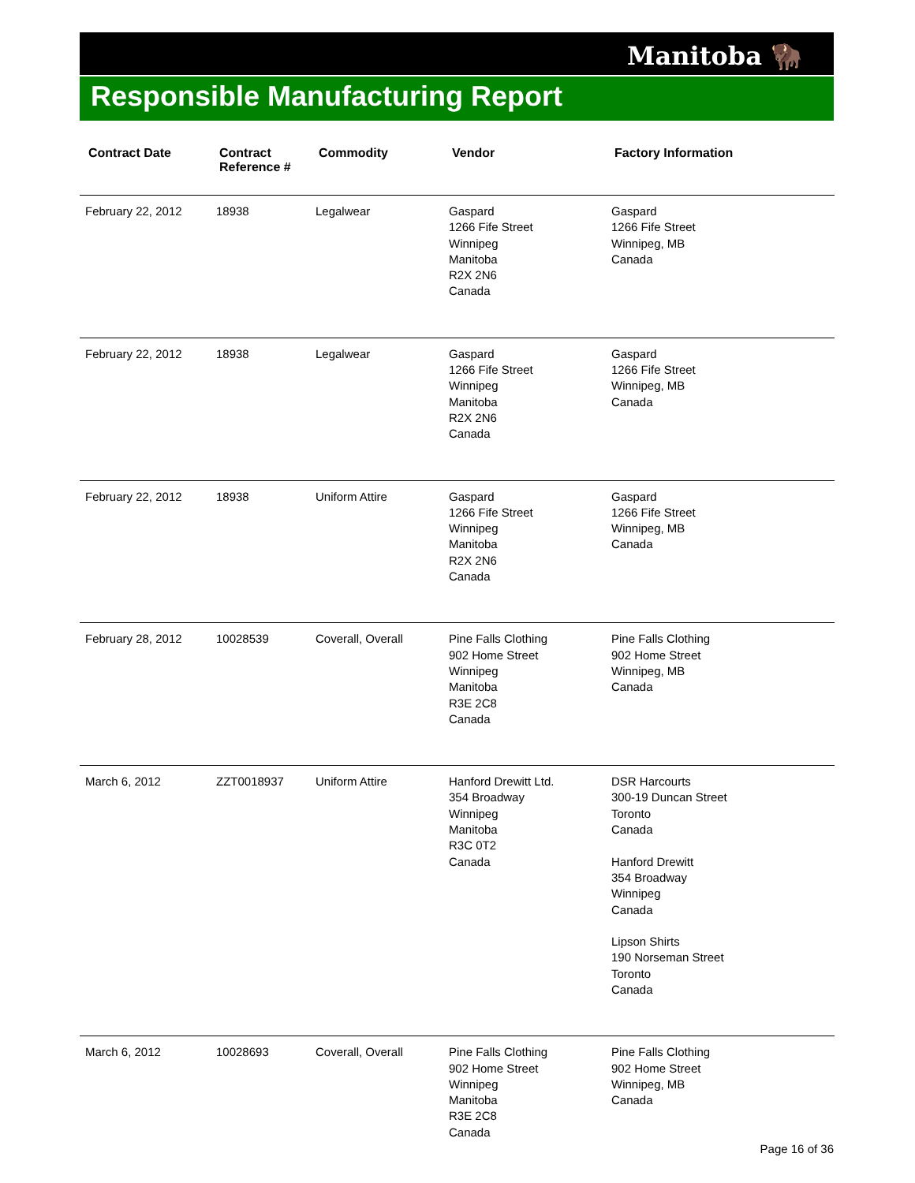Manitoba 🦬
Responsible Manufacturing Report
| Contract Date | Contract Reference # | Commodity | Vendor | Factory Information |
| --- | --- | --- | --- | --- |
| February 22, 2012 | 18938 | Legalwear | Gaspard 1266 Fife Street Winnipeg Manitoba R2X 2N6 Canada | Gaspard 1266 Fife Street Winnipeg, MB Canada |
| February 22, 2012 | 18938 | Legalwear | Gaspard 1266 Fife Street Winnipeg Manitoba R2X 2N6 Canada | Gaspard 1266 Fife Street Winnipeg, MB Canada |
| February 22, 2012 | 18938 | Uniform Attire | Gaspard 1266 Fife Street Winnipeg Manitoba R2X 2N6 Canada | Gaspard 1266 Fife Street Winnipeg, MB Canada |
| February 28, 2012 | 10028539 | Coverall, Overall | Pine Falls Clothing 902 Home Street Winnipeg Manitoba R3E 2C8 Canada | Pine Falls Clothing 902 Home Street Winnipeg, MB Canada |
| March 6, 2012 | ZZT0018937 | Uniform Attire | Hanford Drewitt Ltd. 354 Broadway Winnipeg Manitoba R3C 0T2 Canada | DSR Harcourts 300-19 Duncan Street Toronto Canada Hanford Drewitt 354 Broadway Winnipeg Canada Lipson Shirts 190 Norseman Street Toronto Canada |
| March 6, 2012 | 10028693 | Coverall, Overall | Pine Falls Clothing 902 Home Street Winnipeg Manitoba R3E 2C8 Canada | Pine Falls Clothing 902 Home Street Winnipeg, MB Canada |
Page 16 of 36